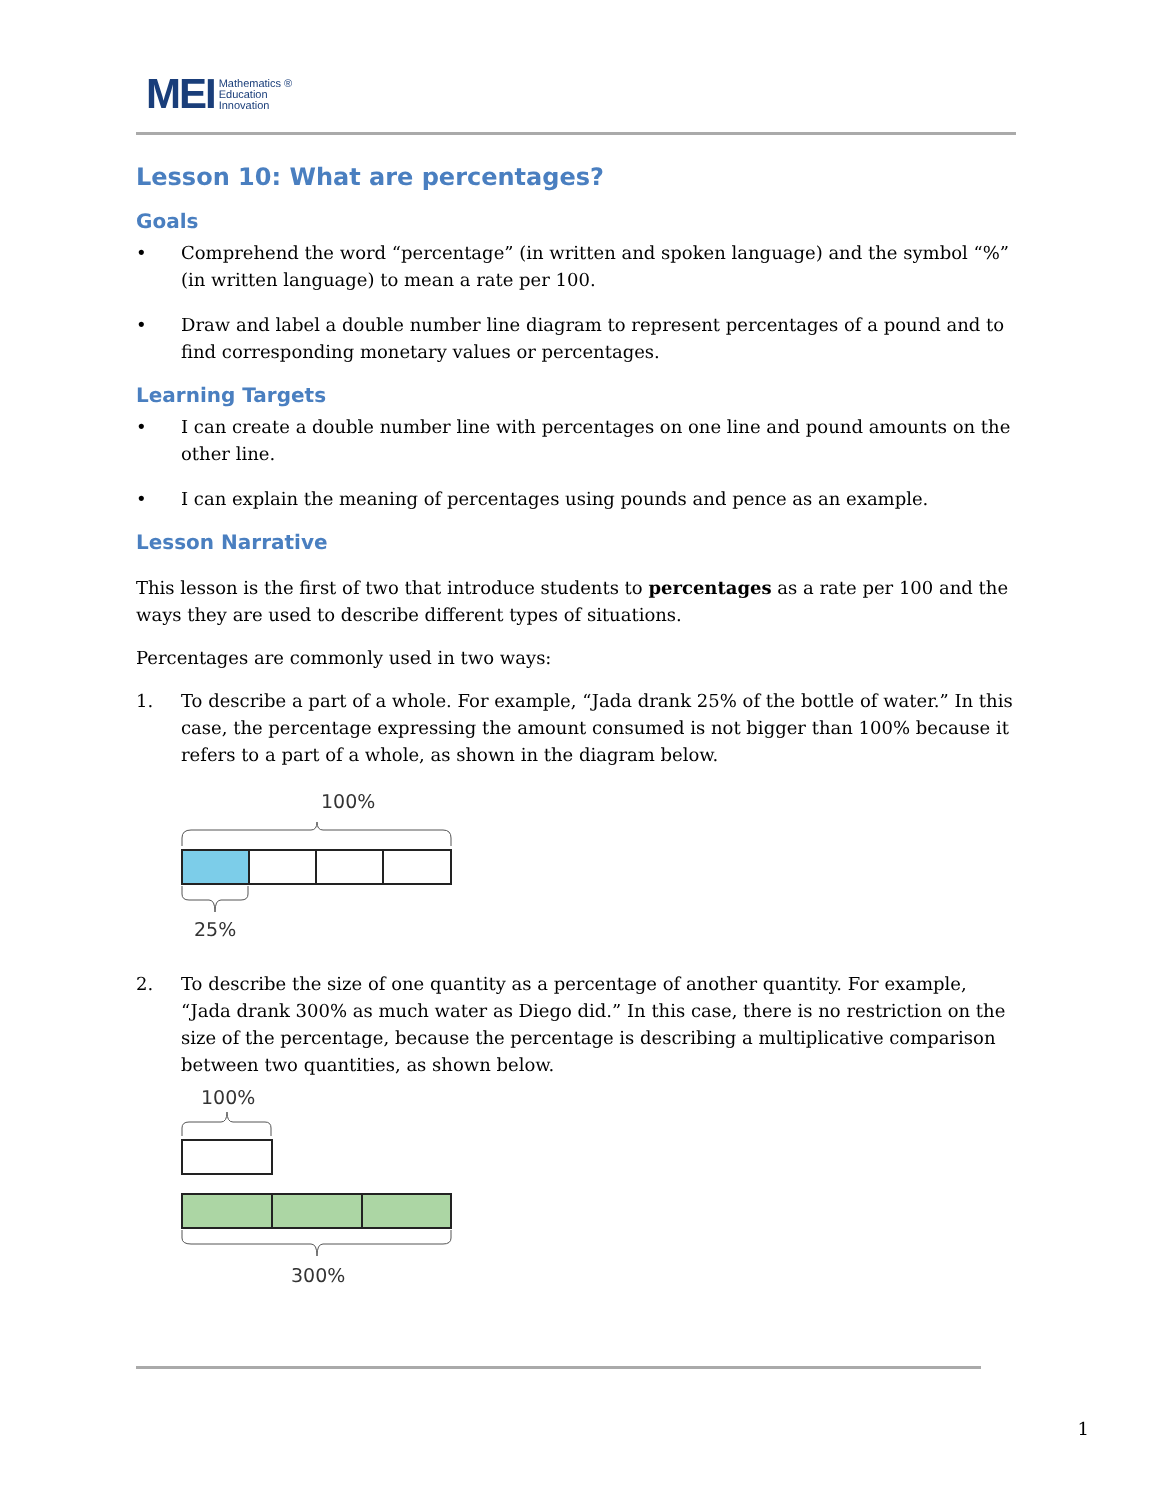MEI Mathematics ®
Education
Innovation
Lesson 10: What are percentages?
Goals
• Comprehend the word “percentage” (in written and spoken language) and the symbol “%” (in written language) to mean a rate per 100.
• Draw and label a double number line diagram to represent percentages of a pound and to find corresponding monetary values or percentages.
Learning Targets
• I can create a double number line with percentages on one line and pound amounts on the other line.
• I can explain the meaning of percentages using pounds and pence as an example.
Lesson Narrative
This lesson is the first of two that introduce students to percentages as a rate per 100 and the ways they are used to describe different types of situations.
Percentages are commonly used in two ways:
1. To describe a part of a whole. For example, “Jada drank 25% of the bottle of water.” In this case, the percentage expressing the amount consumed is not bigger than 100% because it refers to a part of a whole, as shown in the diagram below.
100%
25%
2. To describe the size of one quantity as a percentage of another quantity. For example, “Jada drank 300% as much water as Diego did.” In this case, there is no restriction on the size of the percentage, because the percentage is describing a multiplicative comparison between two quantities, as shown below.
100%
300%
1